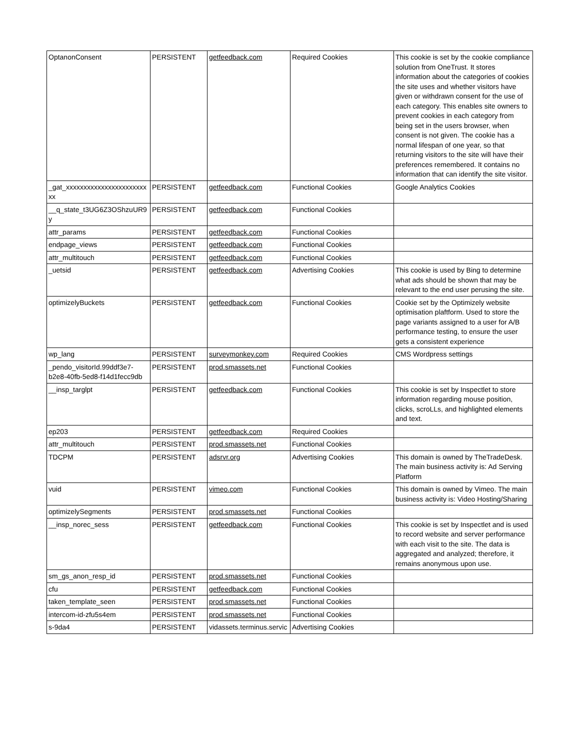| OptanonConsent | PERSISTENT | getfeedback.com | Required Cookies | This cookie is set by the cookie compliance solution from OneTrust. It stores information about the categories of cookies the site uses and whether visitors have given or withdrawn consent for the use of each category. This enables site owners to prevent cookies in each category from being set in the users browser, when consent is not given. The cookie has a normal lifespan of one year, so that returning visitors to the site will have their preferences remembered. It contains no information that can identify the site visitor. |
| _gat_xxxxxxxxxxxxxxxxxxxxxxxxx | PERSISTENT | getfeedback.com | Functional Cookies | Google Analytics Cookies |
| __q_state_t3UG6Z3OShzuUR9y | PERSISTENT | getfeedback.com | Functional Cookies | |
| attr_params | PERSISTENT | getfeedback.com | Functional Cookies | |
| endpage_views | PERSISTENT | getfeedback.com | Functional Cookies | |
| attr_multitouch | PERSISTENT | getfeedback.com | Functional Cookies | |
| _uetsid | PERSISTENT | getfeedback.com | Advertising Cookies | This cookie is used by Bing to determine what ads should be shown that may be relevant to the end user perusing the site. |
| optimizelyBuckets | PERSISTENT | getfeedback.com | Functional Cookies | Cookie set by the Optimizely website optimisation plaftform. Used to store the page variants assigned to a user for A/B performance testing, to ensure the user gets a consistent experience |
| wp_lang | PERSISTENT | surveymonkey.com | Required Cookies | CMS Wordpress settings |
| _pendo_visitorId.99ddf3e7-b2e8-40fb-5ed8-f14d1fecc9db | PERSISTENT | prod.smassets.net | Functional Cookies | |
| __insp_targlpt | PERSISTENT | getfeedback.com | Functional Cookies | This cookie is set by Inspectlet to store information regarding mouse position, clicks, scroLLs, and highlighted elements and text. |
| ep203 | PERSISTENT | getfeedback.com | Required Cookies | |
| attr_multitouch | PERSISTENT | prod.smassets.net | Functional Cookies | |
| TDCPM | PERSISTENT | adsrvr.org | Advertising Cookies | This domain is owned by TheTradeDesk. The main business activity is: Ad Serving Platform |
| vuid | PERSISTENT | vimeo.com | Functional Cookies | This domain is owned by Vimeo. The main business activity is: Video Hosting/Sharing |
| optimizelySegments | PERSISTENT | prod.smassets.net | Functional Cookies | |
| __insp_norec_sess | PERSISTENT | getfeedback.com | Functional Cookies | This cookie is set by Inspectlet and is used to record website and server performance with each visit to the site. The data is aggregated and analyzed; therefore, it remains anonymous upon use. |
| sm_gs_anon_resp_id | PERSISTENT | prod.smassets.net | Functional Cookies | |
| cfu | PERSISTENT | getfeedback.com | Functional Cookies | |
| taken_template_seen | PERSISTENT | prod.smassets.net | Functional Cookies | |
| intercom-id-zfu5s4em | PERSISTENT | prod.smassets.net | Functional Cookies | |
| s-9da4 | PERSISTENT | vidassets.terminus.servic | Advertising Cookies | |